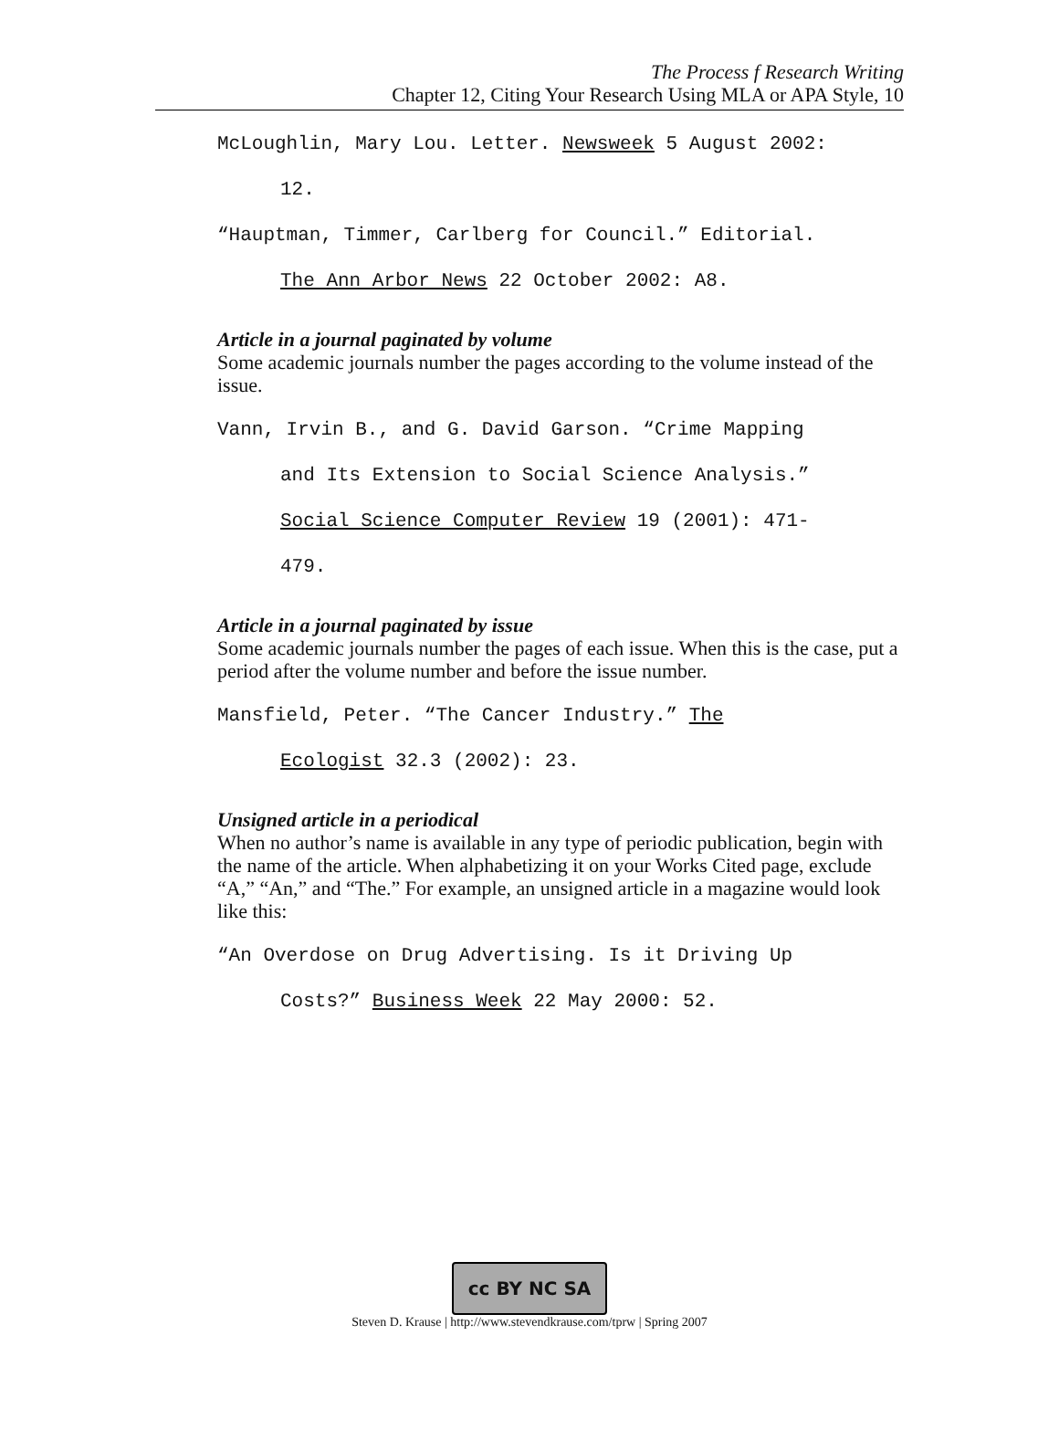The Process f Research Writing
Chapter 12, Citing Your Research Using MLA or APA Style, 10
McLoughlin, Mary Lou. Letter. Newsweek 5 August 2002:
12.
“Hauptman, Timmer, Carlberg for Council.” Editorial.
The Ann Arbor News 22 October 2002: A8.
Article in a journal paginated by volume
Some academic journals number the pages according to the volume instead of the issue.
Vann, Irvin B., and G. David Garson. “Crime Mapping
and Its Extension to Social Science Analysis.”
Social Science Computer Review 19 (2001): 471-
479.
Article in a journal paginated by issue
Some academic journals number the pages of each issue. When this is the case, put a period after the volume number and before the issue number.
Mansfield, Peter. “The Cancer Industry.” The
Ecologist 32.3 (2002): 23.
Unsigned article in a periodical
When no author’s name is available in any type of periodic publication, begin with the name of the article. When alphabetizing it on your Works Cited page, exclude “A,” “An,” and “The.” For example, an unsigned article in a magazine would look like this:
“An Overdose on Drug Advertising. Is it Driving Up
Costs?” Business Week 22 May 2000: 52.
cc BY NC SA
Steven D. Krause | http://www.stevendkrause.com/tprw | Spring 2007